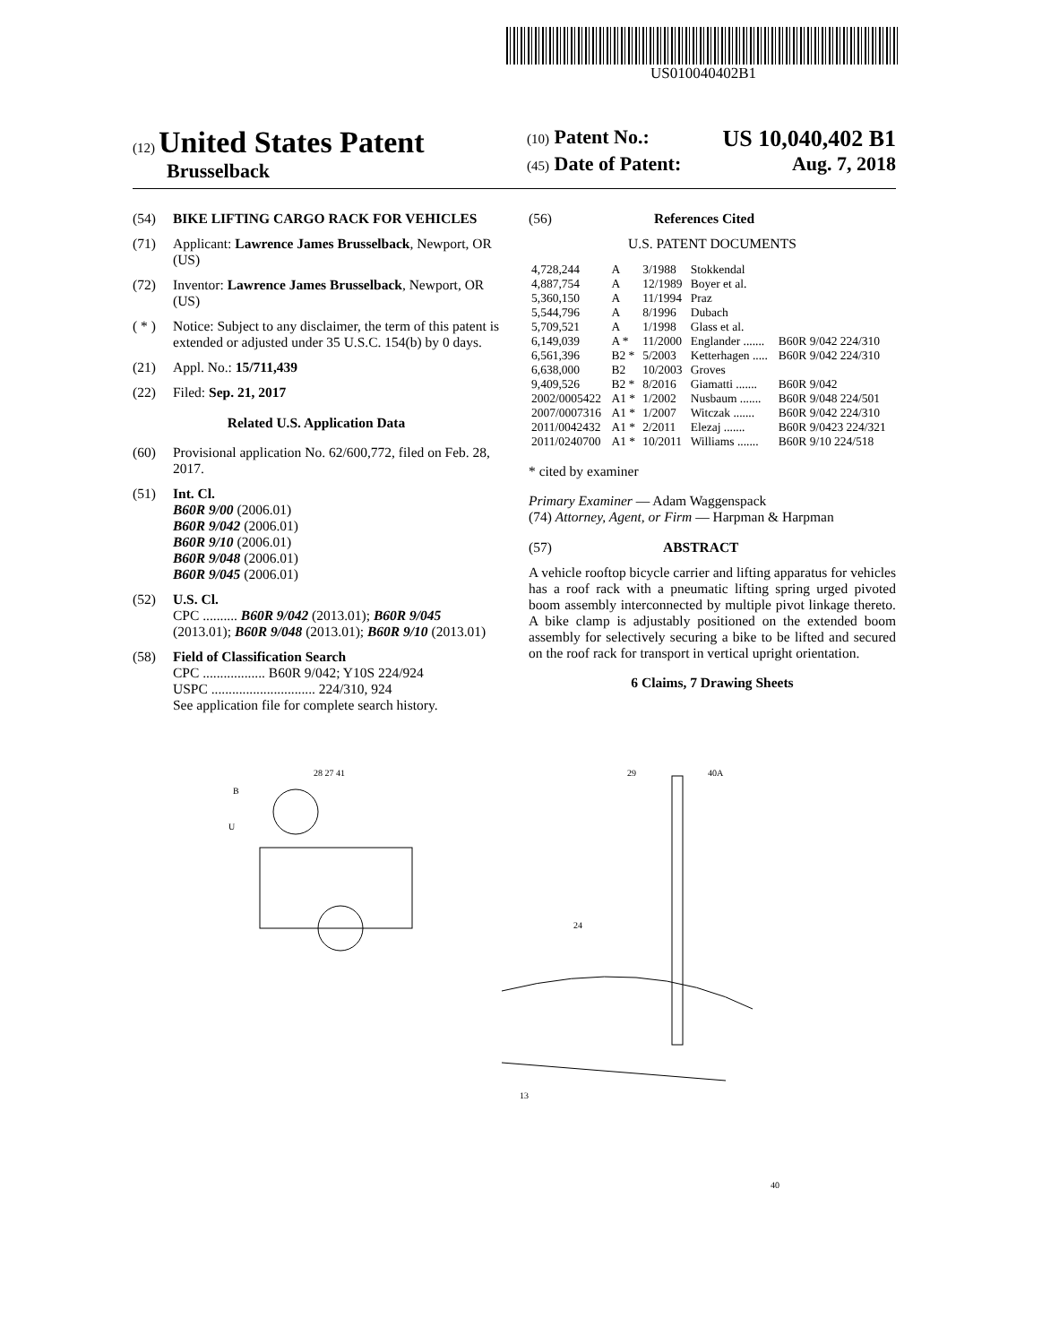US010040402B1
(12) United States Patent
Brusselback
(10) Patent No.: US 10,040,402 B1
(45) Date of Patent: Aug. 7, 2018
(54) BIKE LIFTING CARGO RACK FOR VEHICLES
(71) Applicant: Lawrence James Brusselback, Newport, OR (US)
(72) Inventor: Lawrence James Brusselback, Newport, OR (US)
( * ) Notice: Subject to any disclaimer, the term of this patent is extended or adjusted under 35 U.S.C. 154(b) by 0 days.
(21) Appl. No.: 15/711,439
(22) Filed: Sep. 21, 2017
Related U.S. Application Data
(60) Provisional application No. 62/600,772, filed on Feb. 28, 2017.
(51) Int. Cl.
B60R 9/00 (2006.01)
B60R 9/042 (2006.01)
B60R 9/10 (2006.01)
B60R 9/048 (2006.01)
B60R 9/045 (2006.01)
(52) U.S. Cl.
CPC .......... B60R 9/042 (2013.01); B60R 9/045 (2013.01); B60R 9/048 (2013.01); B60R 9/10 (2013.01)
(58) Field of Classification Search
CPC .................. B60R 9/042; Y10S 224/924
USPC .............................. 224/310, 924
See application file for complete search history.
(56) References Cited
U.S. PATENT DOCUMENTS
| 4,728,244 | A | 3/1988 | Stokkendal | |
| 4,887,754 | A | 12/1989 | Boyer et al. | |
| 5,360,150 | A | 11/1994 | Praz | |
| 5,544,796 | A | 8/1996 | Dubach | |
| 5,709,521 | A | 1/1998 | Glass et al. | |
| 6,149,039 | A * | 11/2000 | Englander ....... | B60R 9/042 224/310 |
| 6,561,396 | B2 * | 5/2003 | Ketterhagen ..... | B60R 9/042 224/310 |
| 6,638,000 | B2 | 10/2003 | Groves | |
| 9,409,526 | B2 * | 8/2016 | Giamatti ....... | B60R 9/042 |
| 2002/0005422 | A1 * | 1/2002 | Nusbaum ....... | B60R 9/048 224/501 |
| 2007/0007316 | A1 * | 1/2007 | Witczak ....... | B60R 9/042 224/310 |
| 2011/0042432 | A1 * | 2/2011 | Elezaj ....... | B60R 9/0423 224/321 |
| 2011/0240700 | A1 * | 10/2011 | Williams ....... | B60R 9/10 224/518 |
* cited by examiner
Primary Examiner — Adam Waggenspack
(74) Attorney, Agent, or Firm — Harpman & Harpman
(57) ABSTRACT
A vehicle rooftop bicycle carrier and lifting apparatus for vehicles has a roof rack with a pneumatic lifting spring urged pivoted boom assembly interconnected by multiple pivot linkage thereto. A bike clamp is adjustably positioned on the extended boom assembly for selectively securing a bike to be lifted and secured on the roof rack for transport in vertical upright orientation.
6 Claims, 7 Drawing Sheets
B
U
28 27 41
29
40A
24
13
40